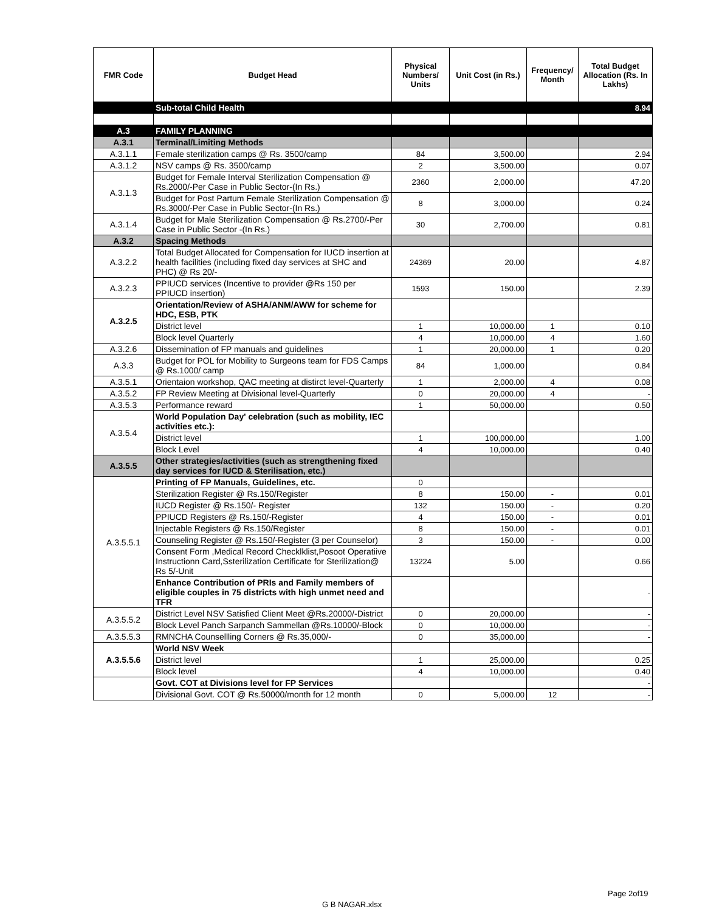| FMR Code | Budget Head | Physical Numbers/ Units | Unit Cost (in Rs.) | Frequency/ Month | Total Budget Allocation (Rs. In Lakhs) |
| --- | --- | --- | --- | --- | --- |
| | Sub-total Child Health | | | | 8.94 |
| A.3 | FAMILY PLANNING | | | | |
| A.3.1 | Terminal/Limiting Methods | | | | |
| A.3.1.1 | Female sterilization camps @ Rs. 3500/camp | 84 | 3,500.00 | | 2.94 |
| A.3.1.2 | NSV camps @ Rs. 3500/camp | 2 | 3,500.00 | | 0.07 |
| A.3.1.3 | Budget for Female Interval Sterilization Compensation @ Rs.2000/-Per Case in Public Sector-(In Rs.) | 2360 | 2,000.00 | | 47.20 |
| | Budget for Post Partum Female Sterilization Compensation @ Rs.3000/-Per Case in Public Sector-(In Rs.) | 8 | 3,000.00 | | 0.24 |
| A.3.1.4 | Budget for Male Sterilization Compensation @ Rs.2700/-Per Case in Public Sector -(In Rs.) | 30 | 2,700.00 | | 0.81 |
| A.3.2 | Spacing Methods | | | | |
| A.3.2.2 | Total Budget Allocated for Compensation for IUCD insertion at health facilities (including fixed day services at SHC and PHC) @ Rs 20/- | 24369 | 20.00 | | 4.87 |
| A.3.2.3 | PPIUCD services (Incentive to provider @Rs 150 per PPIUCD insertion) | 1593 | 150.00 | | 2.39 |
| A.3.2.5 | Orientation/Review of ASHA/ANM/AWW for scheme for HDC, ESB, PTK | | | | |
| | District level | 1 | 10,000.00 | 1 | 0.10 |
| | Block level Quarterly | 4 | 10,000.00 | 4 | 1.60 |
| A.3.2.6 | Dissemination of FP manuals and guidelines | 1 | 20,000.00 | 1 | 0.20 |
| A.3.3 | Budget for POL for Mobility to Surgeons team for FDS Camps @ Rs.1000/ camp | 84 | 1,000.00 | | 0.84 |
| A.3.5.1 | Orientaion workshop, QAC meeting at distirct level-Quarterly | 1 | 2,000.00 | 4 | 0.08 |
| A.3.5.2 | FP Review Meeting at Divisional level-Quarterly | 0 | 20,000.00 | 4 | - |
| A.3.5.3 | Performance reward | 1 | 50,000.00 | | 0.50 |
| A.3.5.4 | World Population Day' celebration (such as mobility, IEC activities etc.): | | | | |
| | District level | 1 | 100,000.00 | | 1.00 |
| | Block Level | 4 | 10,000.00 | | 0.40 |
| A.3.5.5 | Other strategies/activities (such as strengthening fixed day services for IUCD & Sterilisation, etc.) | | | | |
| A.3.5.5.1 | Printing of FP Manuals, Guidelines, etc. | 0 | | | |
| | Sterilization Register @ Rs.150/Register | 8 | 150.00 | - | 0.01 |
| | IUCD Register @ Rs.150/- Register | 132 | 150.00 | - | 0.20 |
| | PPIUCD Registers @ Rs.150/-Register | 4 | 150.00 | - | 0.01 |
| | Injectable Registers @ Rs.150/Register | 8 | 150.00 | - | 0.01 |
| | Counseling Register @ Rs.150/-Register (3 per Counselor) | 3 | 150.00 | - | 0.00 |
| | Consent Form ,Medical Record Checklklist,Posoot Operatiive Instructionn Card,Ssterilization Certificate for Sterilization@ Rs 5/-Unit | 13224 | 5.00 | | 0.66 |
| | Enhance Contribution of PRIs and Family members of eligible couples in 75 districts with high unmet need and TFR | | | | - |
| A.3.5.5.2 | District Level NSV Satisfied Client Meet @Rs.20000/-District | 0 | 20,000.00 | | - |
| | Block Level Panch Sarpanch Sammellan @Rs.10000/-Block | 0 | 10,000.00 | | - |
| A.3.5.5.3 | RMNCHA Counsellling Corners @ Rs.35,000/- | 0 | 35,000.00 | | - |
| A.3.5.5.6 | World NSV Week | | | | |
| | District level | 1 | 25,000.00 | | 0.25 |
| | Block level | 4 | 10,000.00 | | 0.40 |
| | Govt. COT at Divisions level for FP Services | | | | - |
| | Divisional Govt. COT @ Rs.50000/month for 12 month | 0 | 5,000.00 | 12 | - |
Page 2of19
G B NAGAR.xlsx